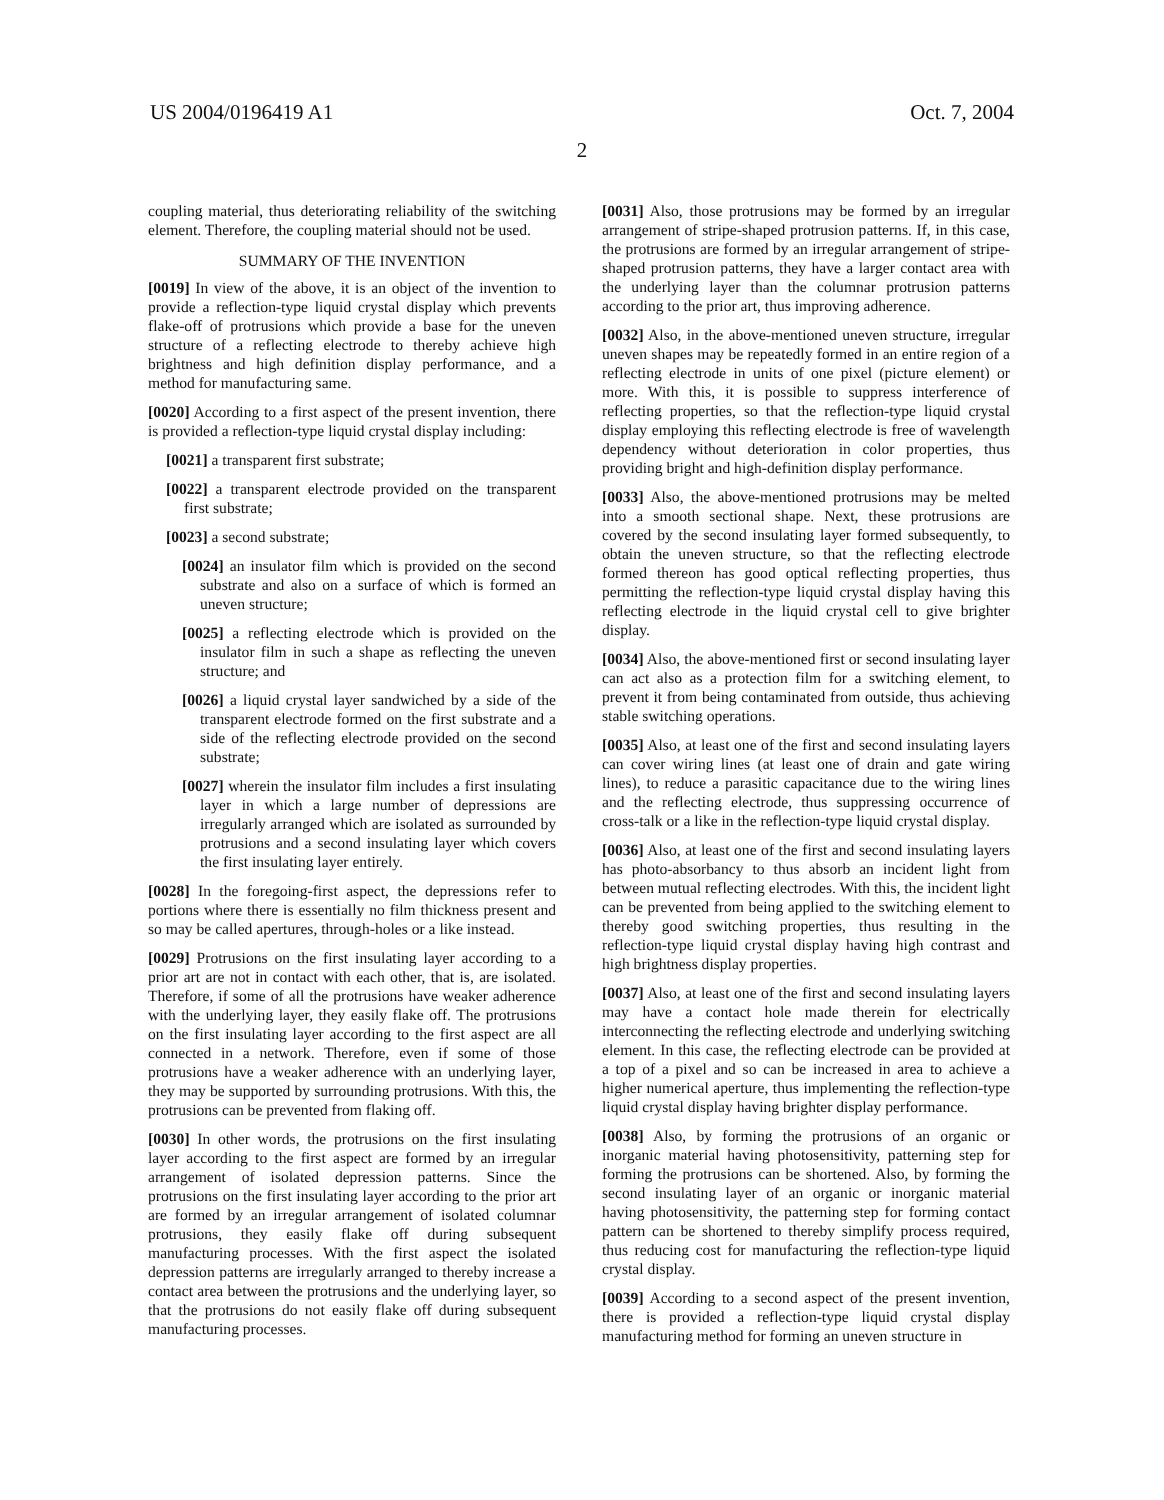US 2004/0196419 A1 Oct. 7, 2004
2
coupling material, thus deteriorating reliability of the switching element. Therefore, the coupling material should not be used.
SUMMARY OF THE INVENTION
[0019] In view of the above, it is an object of the invention to provide a reflection-type liquid crystal display which prevents flake-off of protrusions which provide a base for the uneven structure of a reflecting electrode to thereby achieve high brightness and high definition display performance, and a method for manufacturing same.
[0020] According to a first aspect of the present invention, there is provided a reflection-type liquid crystal display including:
[0021] a transparent first substrate;
[0022] a transparent electrode provided on the transparent first substrate;
[0023] a second substrate;
[0024] an insulator film which is provided on the second substrate and also on a surface of which is formed an uneven structure;
[0025] a reflecting electrode which is provided on the insulator film in such a shape as reflecting the uneven structure; and
[0026] a liquid crystal layer sandwiched by a side of the transparent electrode formed on the first substrate and a side of the reflecting electrode provided on the second substrate;
[0027] wherein the insulator film includes a first insulating layer in which a large number of depressions are irregularly arranged which are isolated as surrounded by protrusions and a second insulating layer which covers the first insulating layer entirely.
[0028] In the foregoing-first aspect, the depressions refer to portions where there is essentially no film thickness present and so may be called apertures, through-holes or a like instead.
[0029] Protrusions on the first insulating layer according to a prior art are not in contact with each other, that is, are isolated. Therefore, if some of all the protrusions have weaker adherence with the underlying layer, they easily flake off. The protrusions on the first insulating layer according to the first aspect are all connected in a network. Therefore, even if some of those protrusions have a weaker adherence with an underlying layer, they may be supported by surrounding protrusions. With this, the protrusions can be prevented from flaking off.
[0030] In other words, the protrusions on the first insulating layer according to the first aspect are formed by an irregular arrangement of isolated depression patterns. Since the protrusions on the first insulating layer according to the prior art are formed by an irregular arrangement of isolated columnar protrusions, they easily flake off during subsequent manufacturing processes. With the first aspect the isolated depression patterns are irregularly arranged to thereby increase a contact area between the protrusions and the underlying layer, so that the protrusions do not easily flake off during subsequent manufacturing processes.
[0031] Also, those protrusions may be formed by an irregular arrangement of stripe-shaped protrusion patterns. If, in this case, the protrusions are formed by an irregular arrangement of stripe-shaped protrusion patterns, they have a larger contact area with the underlying layer than the columnar protrusion patterns according to the prior art, thus improving adherence.
[0032] Also, in the above-mentioned uneven structure, irregular uneven shapes may be repeatedly formed in an entire region of a reflecting electrode in units of one pixel (picture element) or more. With this, it is possible to suppress interference of reflecting properties, so that the reflection-type liquid crystal display employing this reflecting electrode is free of wavelength dependency without deterioration in color properties, thus providing bright and high-definition display performance.
[0033] Also, the above-mentioned protrusions may be melted into a smooth sectional shape. Next, these protrusions are covered by the second insulating layer formed subsequently, to obtain the uneven structure, so that the reflecting electrode formed thereon has good optical reflecting properties, thus permitting the reflection-type liquid crystal display having this reflecting electrode in the liquid crystal cell to give brighter display.
[0034] Also, the above-mentioned first or second insulating layer can act also as a protection film for a switching element, to prevent it from being contaminated from outside, thus achieving stable switching operations.
[0035] Also, at least one of the first and second insulating layers can cover wiring lines (at least one of drain and gate wiring lines), to reduce a parasitic capacitance due to the wiring lines and the reflecting electrode, thus suppressing occurrence of cross-talk or a like in the reflection-type liquid crystal display.
[0036] Also, at least one of the first and second insulating layers has photo-absorbancy to thus absorb an incident light from between mutual reflecting electrodes. With this, the incident light can be prevented from being applied to the switching element to thereby good switching properties, thus resulting in the reflection-type liquid crystal display having high contrast and high brightness display properties.
[0037] Also, at least one of the first and second insulating layers may have a contact hole made therein for electrically interconnecting the reflecting electrode and underlying switching element. In this case, the reflecting electrode can be provided at a top of a pixel and so can be increased in area to achieve a higher numerical aperture, thus implementing the reflection-type liquid crystal display having brighter display performance.
[0038] Also, by forming the protrusions of an organic or inorganic material having photosensitivity, patterning step for forming the protrusions can be shortened. Also, by forming the second insulating layer of an organic or inorganic material having photosensitivity, the patterning step for forming contact pattern can be shortened to thereby simplify process required, thus reducing cost for manufacturing the reflection-type liquid crystal display.
[0039] According to a second aspect of the present invention, there is provided a reflection-type liquid crystal display manufacturing method for forming an uneven structure in